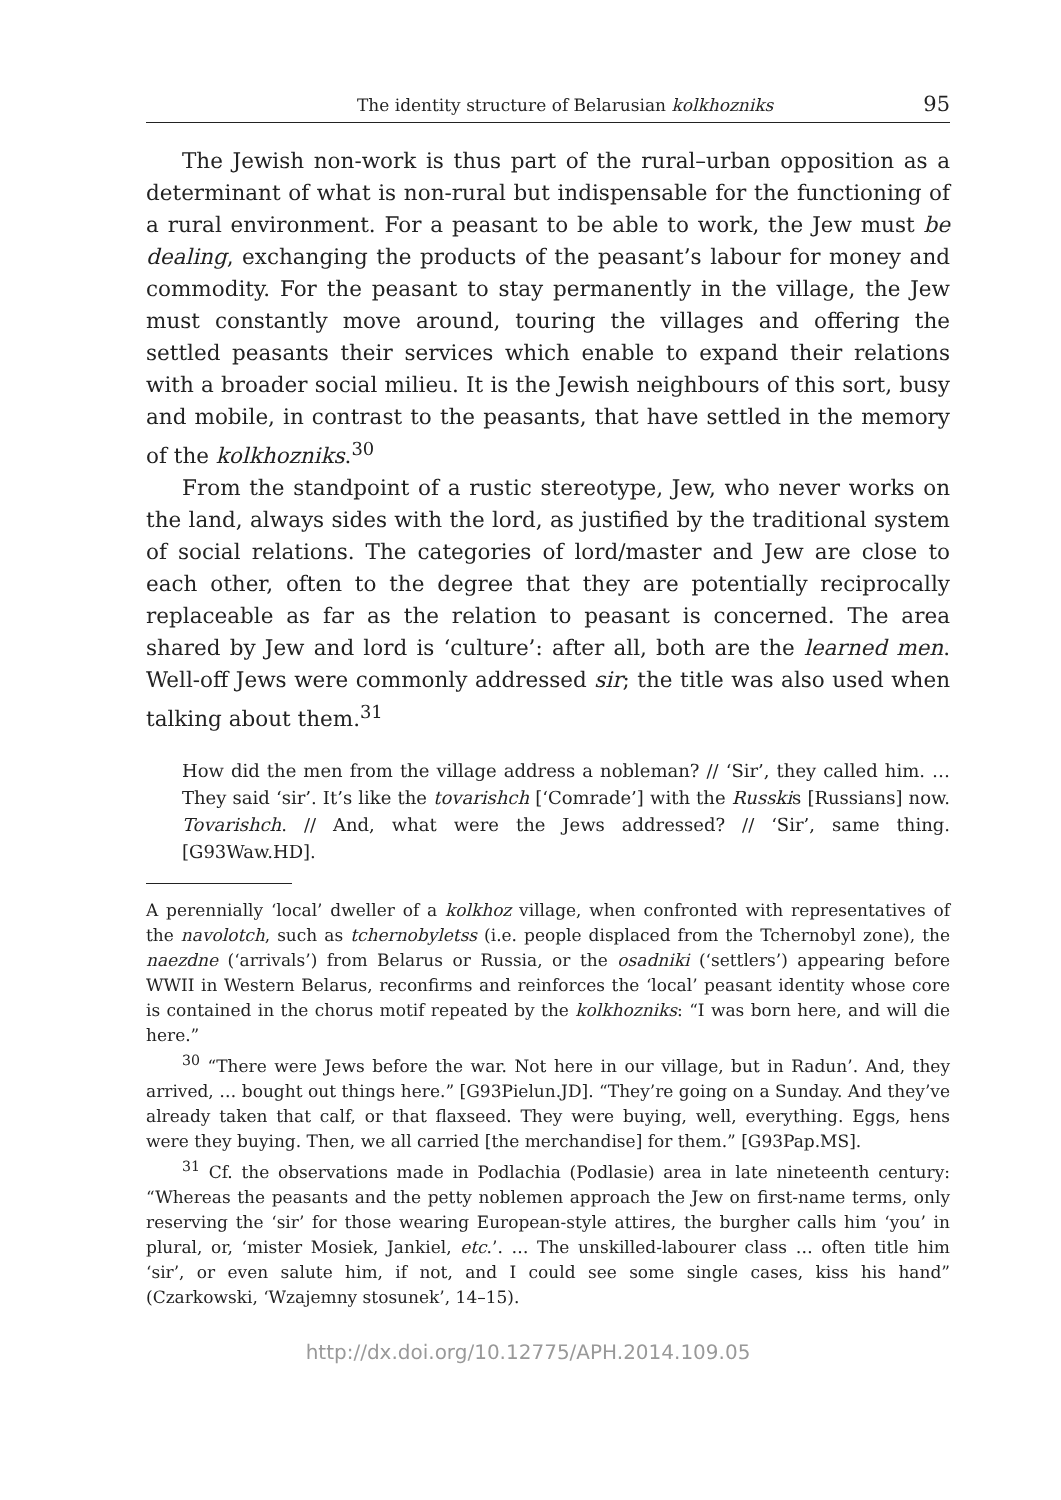The identity structure of Belarusian kolkhozniks 95
The Jewish non-work is thus part of the rural–urban opposition as a determinant of what is non-rural but indispensable for the functioning of a rural environment. For a peasant to be able to work, the Jew must be dealing, exchanging the products of the peasant’s labour for money and commodity. For the peasant to stay permanently in the village, the Jew must constantly move around, touring the villages and offering the settled peasants their services which enable to expand their relations with a broader social milieu. It is the Jewish neighbours of this sort, busy and mobile, in contrast to the peasants, that have settled in the memory of the kolkhozniks.<sup>30</sup>
From the standpoint of a rustic stereotype, Jew, who never works on the land, always sides with the lord, as justified by the traditional system of social relations. The categories of lord/master and Jew are close to each other, often to the degree that they are potentially reciprocally replaceable as far as the relation to peasant is concerned. The area shared by Jew and lord is ‘culture’: after all, both are the learned men. Well-off Jews were commonly addressed sir; the title was also used when talking about them.<sup>31</sup>
How did the men from the village address a nobleman? // ‘Sir’, they called him. … They said ‘sir’. It’s like the tovarishch [‘Comrade’] with the Russkis [Russians] now. Tovarishch. // And, what were the Jews addressed? // ‘Sir’, same thing. [G93Waw.HD].
A perennially ‘local’ dweller of a kolkhoz village, when confronted with representatives of the navolotch, such as tchernobyletss (i.e. people displaced from the Tchernobyl zone), the naezdne (‘arrivals’) from Belarus or Russia, or the osadniki (‘settlers’) appearing before WWII in Western Belarus, reconfirms and reinforces the ‘local’ peasant identity whose core is contained in the chorus motif repeated by the kolkhozniks: “I was born here, and will die here.”
<sup>30</sup> “There were Jews before the war. Not here in our village, but in Radun’. And, they arrived, … bought out things here.” [G93Pielun.JD]. “They’re going on a Sunday. And they’ve already taken that calf, or that flaxseed. They were buying, well, everything. Eggs, hens were they buying. Then, we all carried [the merchandise] for them.” [G93Pap.MS].
<sup>31</sup> Cf. the observations made in Podlachia (Podlasie) area in late nineteenth century: “Whereas the peasants and the petty noblemen approach the Jew on first-name terms, only reserving the ‘sir’ for those wearing European-style attires, the burgher calls him ‘you’ in plural, or, ‘mister Mosiek, Jankiel, etc.’. … The unskilled-labourer class … often title him ‘sir’, or even salute him, if not, and I could see some single cases, kiss his hand” (Czarkowski, ‘Wzajemny stosunek’, 14–15).
http://dx.doi.org/10.12775/APH.2014.109.05